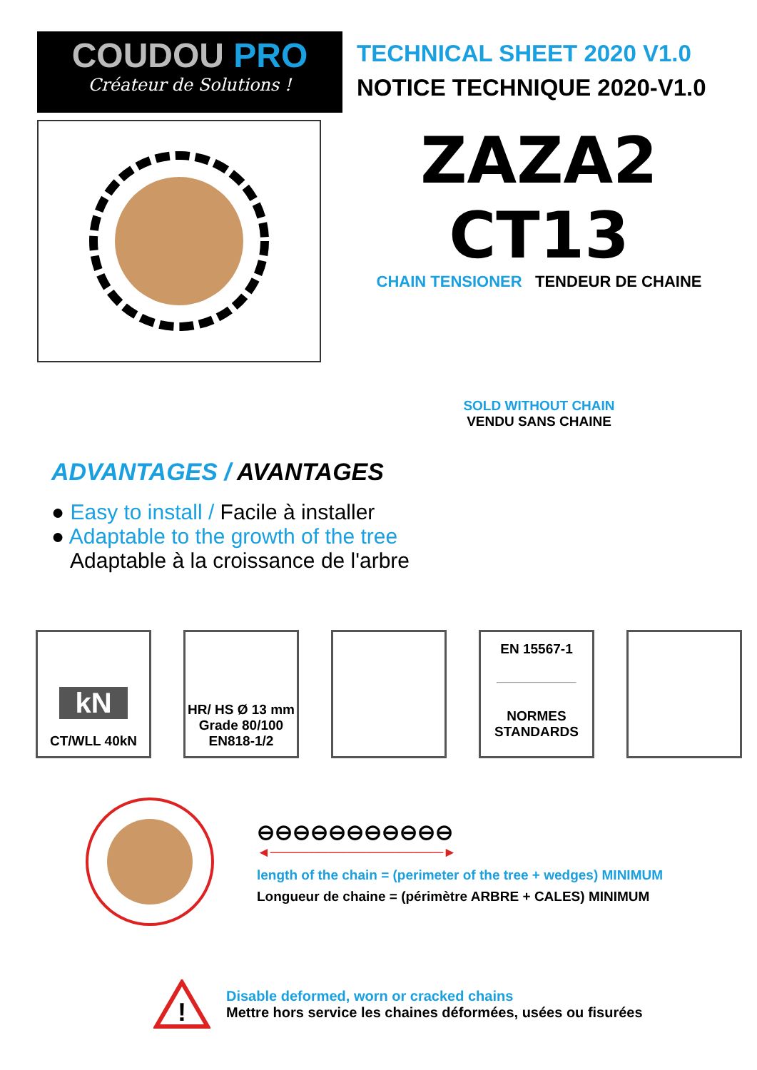COUDOU PRO
Créateur de Solutions !
TECHNICAL SHEET 2020 V1.0
NOTICE TECHNIQUE 2020-V1.0
ZAZA2 CT13
CHAIN TENSIONER TENDEUR DE CHAINE
SOLD WITHOUT CHAIN
VENDU SANS CHAINE
ADVANTAGES / AVANTAGES
● Easy to install / Facile à installer
● Adaptable to the growth of the tree
Adaptable à la croissance de l'arbre
kN
CT/WLL 40kN
HR/ HS Ø 13 mm
Grade 80/100
EN818-1/2
EN 15567-1
NORMES
STANDARDS
⊖⊖⊖⊖⊖⊖⊖⊖⊖⊖⊖
◄──────────────────►
length of the chain = (perimeter of the tree + wedges) MINIMUM
Longueur de chaine = (périmètre ARBRE + CALES) MINIMUM
!
Disable deformed, worn or cracked chains
Mettre hors service les chaines déformées, usées ou fisurées